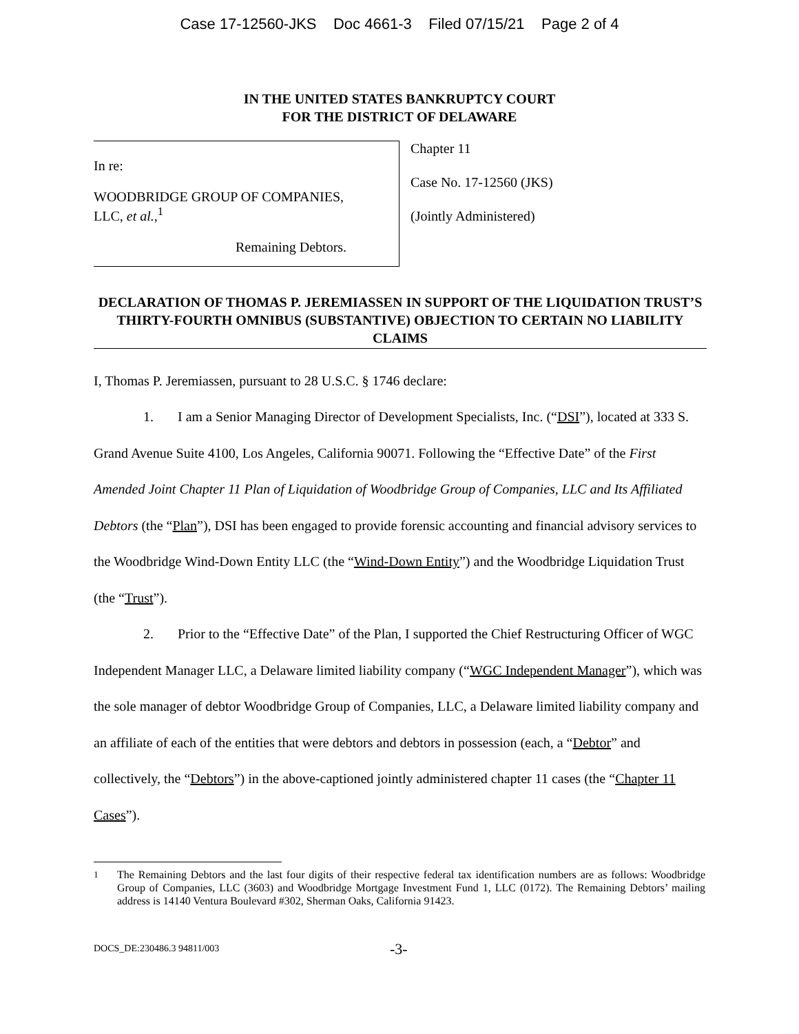Case 17-12560-JKS Doc 4661-3 Filed 07/15/21 Page 2 of 4
IN THE UNITED STATES BANKRUPTCY COURT
FOR THE DISTRICT OF DELAWARE
In re:
WOODBRIDGE GROUP OF COMPANIES,
LLC, et al.,<sup>1</sup>
Remaining Debtors.
Chapter 11
Case No. 17-12560 (JKS)
(Jointly Administered)
DECLARATION OF THOMAS P. JEREMIASSEN IN SUPPORT OF THE LIQUIDATION TRUST’S THIRTY-FOURTH OMNIBUS (SUBSTANTIVE) OBJECTION TO CERTAIN NO LIABILITY CLAIMS
I, Thomas P. Jeremiassen, pursuant to 28 U.S.C. § 1746 declare:
1. I am a Senior Managing Director of Development Specialists, Inc. (“DSI”), located at 333 S. Grand Avenue Suite 4100, Los Angeles, California 90071. Following the “Effective Date” of the First Amended Joint Chapter 11 Plan of Liquidation of Woodbridge Group of Companies, LLC and Its Affiliated Debtors (the “Plan”), DSI has been engaged to provide forensic accounting and financial advisory services to the Woodbridge Wind-Down Entity LLC (the “Wind-Down Entity”) and the Woodbridge Liquidation Trust (the “Trust”).
2. Prior to the “Effective Date” of the Plan, I supported the Chief Restructuring Officer of WGC Independent Manager LLC, a Delaware limited liability company (“WGC Independent Manager”), which was the sole manager of debtor Woodbridge Group of Companies, LLC, a Delaware limited liability company and an affiliate of each of the entities that were debtors and debtors in possession (each, a “Debtor” and collectively, the “Debtors”) in the above-captioned jointly administered chapter 11 cases (the “Chapter 11 Cases”).
<sup>1</sup> The Remaining Debtors and the last four digits of their respective federal tax identification numbers are as follows: Woodbridge Group of Companies, LLC (3603) and Woodbridge Mortgage Investment Fund 1, LLC (0172). The Remaining Debtors’ mailing address is 14140 Ventura Boulevard #302, Sherman Oaks, California 91423.
DOCS_DE:230486.3 94811/003 -3-